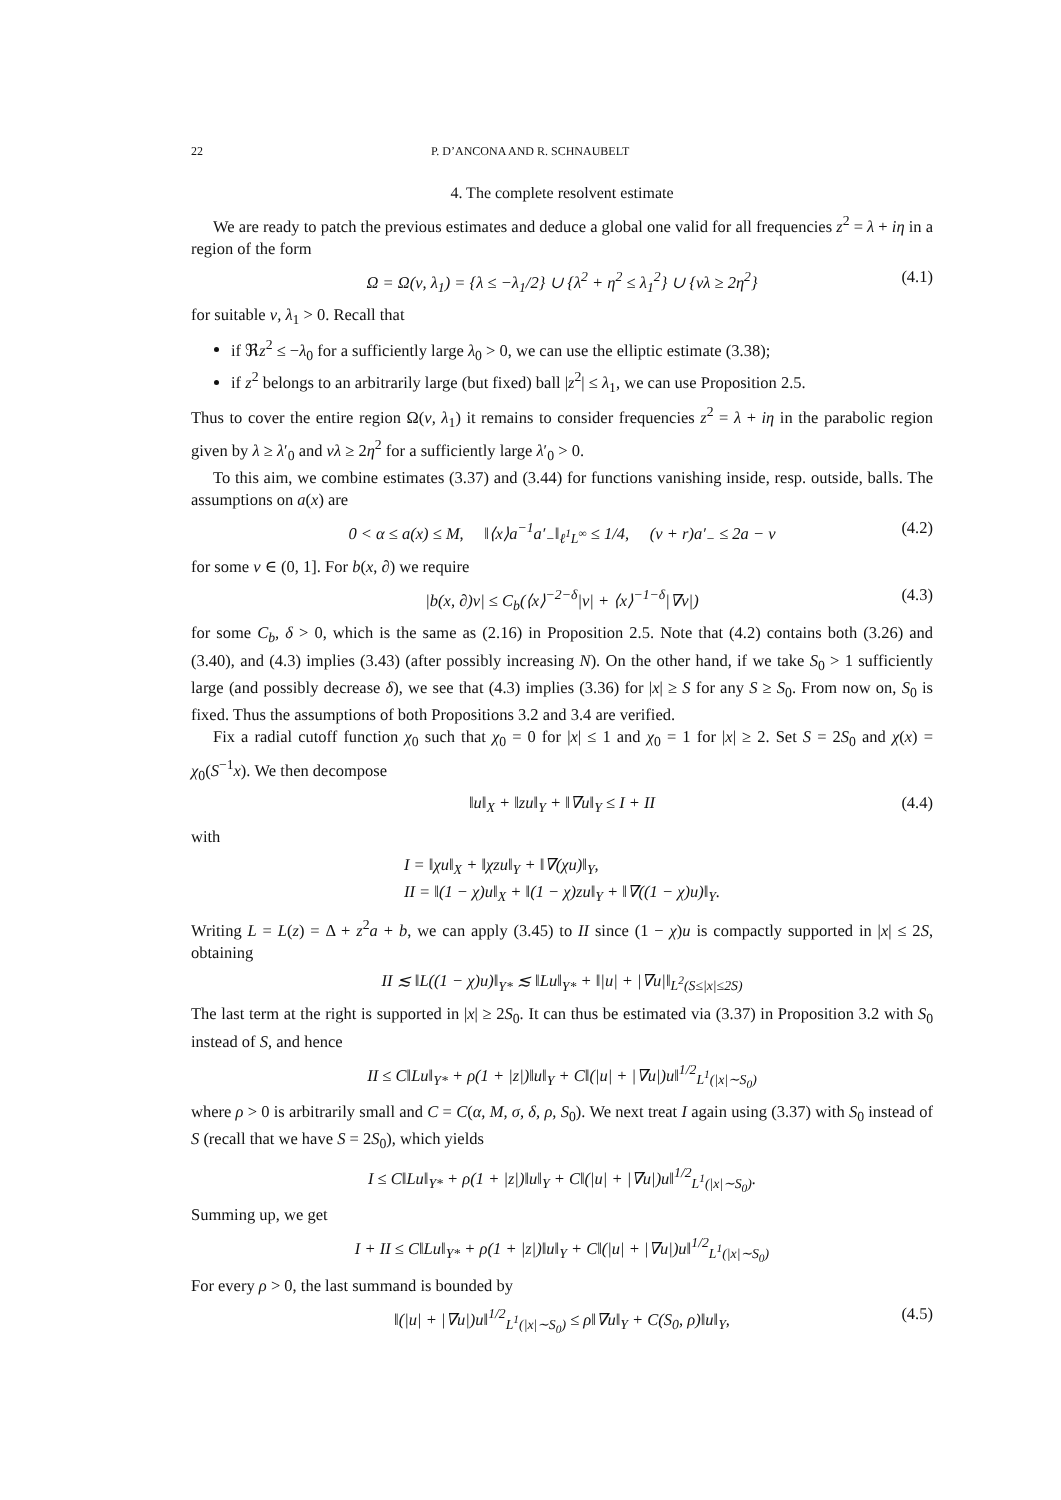22 P. D’ANCONA AND R. SCHNAUBELT
4. The complete resolvent estimate
We are ready to patch the previous estimates and deduce a global one valid for all frequencies z<sup>2</sup> = λ + iη in a region of the form
Ω = Ω(ν, λ<sub>1</sub>) = {λ ≤ −λ<sub>1</sub>/2} ∪ {λ<sup>2</sup> + η<sup>2</sup> ≤ λ<sub>1</sub><sup>2</sup>} ∪ {νλ ≥ 2η<sup>2</sup>} (4.1)
for suitable ν, λ<sub>1</sub> > 0. Recall that
if ℜz<sup>2</sup> ≤ −λ<sub>0</sub> for a sufficiently large λ<sub>0</sub> > 0, we can use the elliptic estimate (3.38);
if z<sup>2</sup> belongs to an arbitrarily large (but fixed) ball |z<sup>2</sup>| ≤ λ<sub>1</sub>, we can use Proposition 2.5.
Thus to cover the entire region Ω(ν, λ<sub>1</sub>) it remains to consider frequencies z<sup>2</sup> = λ + iη in the parabolic region given by λ ≥ λ′<sub>0</sub> and νλ ≥ 2η<sup>2</sup> for a sufficiently large λ′<sub>0</sub> > 0.
To this aim, we combine estimates (3.37) and (3.44) for functions vanishing inside, resp. outside, balls. The assumptions on a(x) are
0 < α ≤ a(x) ≤ M, ‖⟨x⟩a<sup>−1</sup>a′<sub>−</sub>‖<sub>ℓ<sup>1</sup>L<sup>∞</sup></sub> ≤ 1/4, (ν + r)a′<sub>−</sub> ≤ 2a − ν (4.2)
for some ν ∈ (0, 1]. For b(x, ∂) we require
|b(x, ∂)v| ≤ C<sub>b</sub>(⟨x⟩<sup>−2−δ</sup>|v| + ⟨x⟩<sup>−1−δ</sup>|∇v|) (4.3)
for some C<sub>b</sub>, δ > 0, which is the same as (2.16) in Proposition 2.5. Note that (4.2) contains both (3.26) and (3.40), and (4.3) implies (3.43) (after possibly increasing N). On the other hand, if we take S<sub>0</sub> > 1 sufficiently large (and possibly decrease δ), we see that (4.3) implies (3.36) for |x| ≥ S for any S ≥ S<sub>0</sub>. From now on, S<sub>0</sub> is fixed. Thus the assumptions of both Propositions 3.2 and 3.4 are verified.
Fix a radial cutoff function χ<sub>0</sub> such that χ<sub>0</sub> = 0 for |x| ≤ 1 and χ<sub>0</sub> = 1 for |x| ≥ 2. Set S = 2S<sub>0</sub> and χ(x) = χ<sub>0</sub>(S<sup>−1</sup>x). We then decompose
‖u‖<sub>X</sub> + ‖zu‖<sub>Y</sub> + ‖∇u‖<sub>Y</sub> ≤ I + II (4.4)
with
I = ‖χu‖<sub>X</sub> + ‖χzu‖<sub>Y</sub> + ‖∇(χu)‖<sub>Y</sub>,
II = ‖(1 − χ)u‖<sub>X</sub> + ‖(1 − χ)zu‖<sub>Y</sub> + ‖∇((1 − χ)u)‖<sub>Y</sub>.
Writing L = L(z) = Δ + z<sup>2</sup>a + b, we can apply (3.45) to II since (1 − χ)u is compactly supported in |x| ≤ 2S, obtaining
II ≲ ‖L((1 − χ)u)‖<sub>Y*</sub> ≲ ‖Lu‖<sub>Y*</sub> + ‖|u| + |∇u|‖<sub>L<sup>2</sup>(S≤|x|≤2S)</sub>
The last term at the right is supported in |x| ≥ 2S<sub>0</sub>. It can thus be estimated via (3.37) in Proposition 3.2 with S<sub>0</sub> instead of S, and hence
II ≤ C‖Lu‖<sub>Y*</sub> + ρ(1 + |z|)‖u‖<sub>Y</sub> + C‖(|u| + |∇u|)u‖<sup>1/2</sup><sub>L<sup>1</sup>(|x|∼S<sub>0</sub>)</sub>
where ρ > 0 is arbitrarily small and C = C(α, M, σ, δ, ρ, S<sub>0</sub>). We next treat I again using (3.37) with S<sub>0</sub> instead of S (recall that we have S = 2S<sub>0</sub>), which yields
I ≤ C‖Lu‖<sub>Y*</sub> + ρ(1 + |z|)‖u‖<sub>Y</sub> + C‖(|u| + |∇u|)u‖<sup>1/2</sup><sub>L<sup>1</sup>(|x|∼S<sub>0</sub>)</sub>.
Summing up, we get
I + II ≤ C‖Lu‖<sub>Y*</sub> + ρ(1 + |z|)‖u‖<sub>Y</sub> + C‖(|u| + |∇u|)u‖<sup>1/2</sup><sub>L<sup>1</sup>(|x|∼S<sub>0</sub>)</sub>
For every ρ > 0, the last summand is bounded by
‖(|u| + |∇u|)u‖<sup>1/2</sup><sub>L<sup>1</sup>(|x|∼S<sub>0</sub>)</sub> ≤ ρ‖∇u‖<sub>Y</sub> + C(S<sub>0</sub>, ρ)‖u‖<sub>Y</sub>, (4.5)